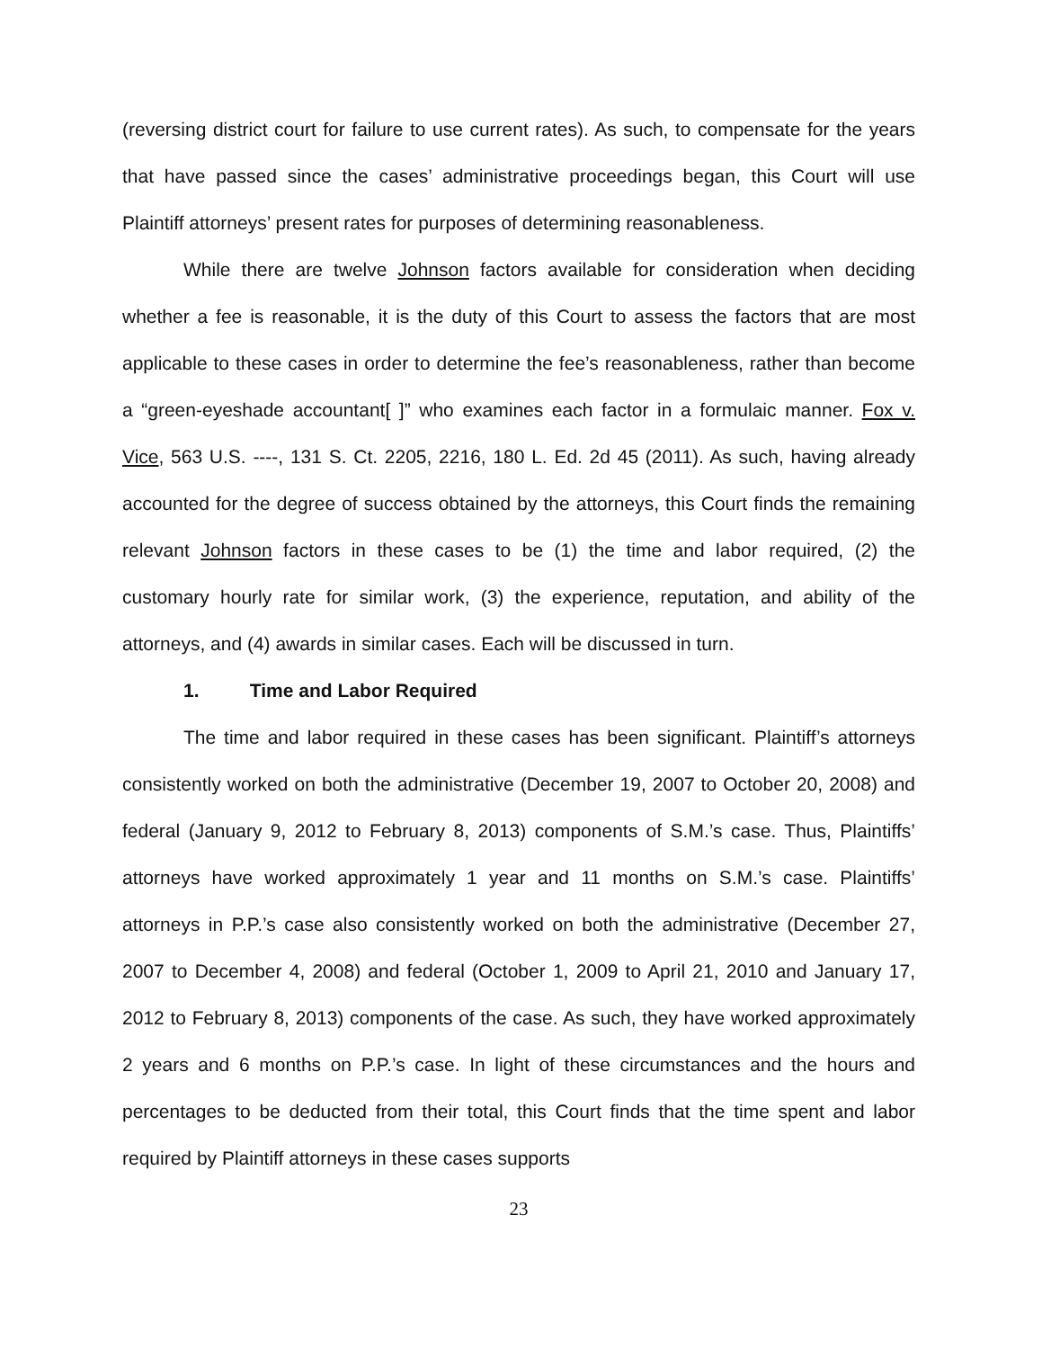(reversing district court for failure to use current rates). As such, to compensate for the years that have passed since the cases’ administrative proceedings began, this Court will use Plaintiff attorneys’ present rates for purposes of determining reasonableness.
While there are twelve Johnson factors available for consideration when deciding whether a fee is reasonable, it is the duty of this Court to assess the factors that are most applicable to these cases in order to determine the fee’s reasonableness, rather than become a “green-eyeshade accountant[ ]” who examines each factor in a formulaic manner. Fox v. Vice, 563 U.S. ----, 131 S. Ct. 2205, 2216, 180 L. Ed. 2d 45 (2011). As such, having already accounted for the degree of success obtained by the attorneys, this Court finds the remaining relevant Johnson factors in these cases to be (1) the time and labor required, (2) the customary hourly rate for similar work, (3) the experience, reputation, and ability of the attorneys, and (4) awards in similar cases. Each will be discussed in turn.
1. Time and Labor Required
The time and labor required in these cases has been significant. Plaintiff’s attorneys consistently worked on both the administrative (December 19, 2007 to October 20, 2008) and federal (January 9, 2012 to February 8, 2013) components of S.M.’s case. Thus, Plaintiffs’ attorneys have worked approximately 1 year and 11 months on S.M.’s case. Plaintiffs’ attorneys in P.P.’s case also consistently worked on both the administrative (December 27, 2007 to December 4, 2008) and federal (October 1, 2009 to April 21, 2010 and January 17, 2012 to February 8, 2013) components of the case. As such, they have worked approximately 2 years and 6 months on P.P.’s case. In light of these circumstances and the hours and percentages to be deducted from their total, this Court finds that the time spent and labor required by Plaintiff attorneys in these cases supports
23